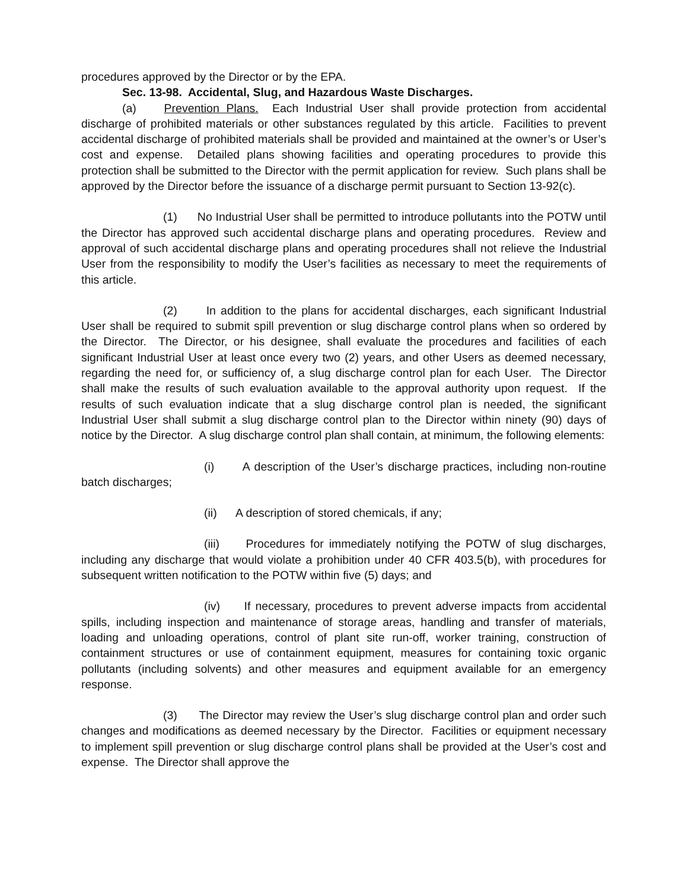procedures approved by the Director or by the EPA.
Sec. 13-98. Accidental, Slug, and Hazardous Waste Discharges.
(a) Prevention Plans. Each Industrial User shall provide protection from accidental discharge of prohibited materials or other substances regulated by this article. Facilities to prevent accidental discharge of prohibited materials shall be provided and maintained at the owner’s or User’s cost and expense. Detailed plans showing facilities and operating procedures to provide this protection shall be submitted to the Director with the permit application for review. Such plans shall be approved by the Director before the issuance of a discharge permit pursuant to Section 13-92(c).
(1) No Industrial User shall be permitted to introduce pollutants into the POTW until the Director has approved such accidental discharge plans and operating procedures. Review and approval of such accidental discharge plans and operating procedures shall not relieve the Industrial User from the responsibility to modify the User’s facilities as necessary to meet the requirements of this article.
(2) In addition to the plans for accidental discharges, each significant Industrial User shall be required to submit spill prevention or slug discharge control plans when so ordered by the Director. The Director, or his designee, shall evaluate the procedures and facilities of each significant Industrial User at least once every two (2) years, and other Users as deemed necessary, regarding the need for, or sufficiency of, a slug discharge control plan for each User. The Director shall make the results of such evaluation available to the approval authority upon request. If the results of such evaluation indicate that a slug discharge control plan is needed, the significant Industrial User shall submit a slug discharge control plan to the Director within ninety (90) days of notice by the Director. A slug discharge control plan shall contain, at minimum, the following elements:
(i) A description of the User’s discharge practices, including non-routine batch discharges;
(ii) A description of stored chemicals, if any;
(iii) Procedures for immediately notifying the POTW of slug discharges, including any discharge that would violate a prohibition under 40 CFR 403.5(b), with procedures for subsequent written notification to the POTW within five (5) days; and
(iv) If necessary, procedures to prevent adverse impacts from accidental spills, including inspection and maintenance of storage areas, handling and transfer of materials, loading and unloading operations, control of plant site run-off, worker training, construction of containment structures or use of containment equipment, measures for containing toxic organic pollutants (including solvents) and other measures and equipment available for an emergency response.
(3) The Director may review the User’s slug discharge control plan and order such changes and modifications as deemed necessary by the Director. Facilities or equipment necessary to implement spill prevention or slug discharge control plans shall be provided at the User’s cost and expense. The Director shall approve the